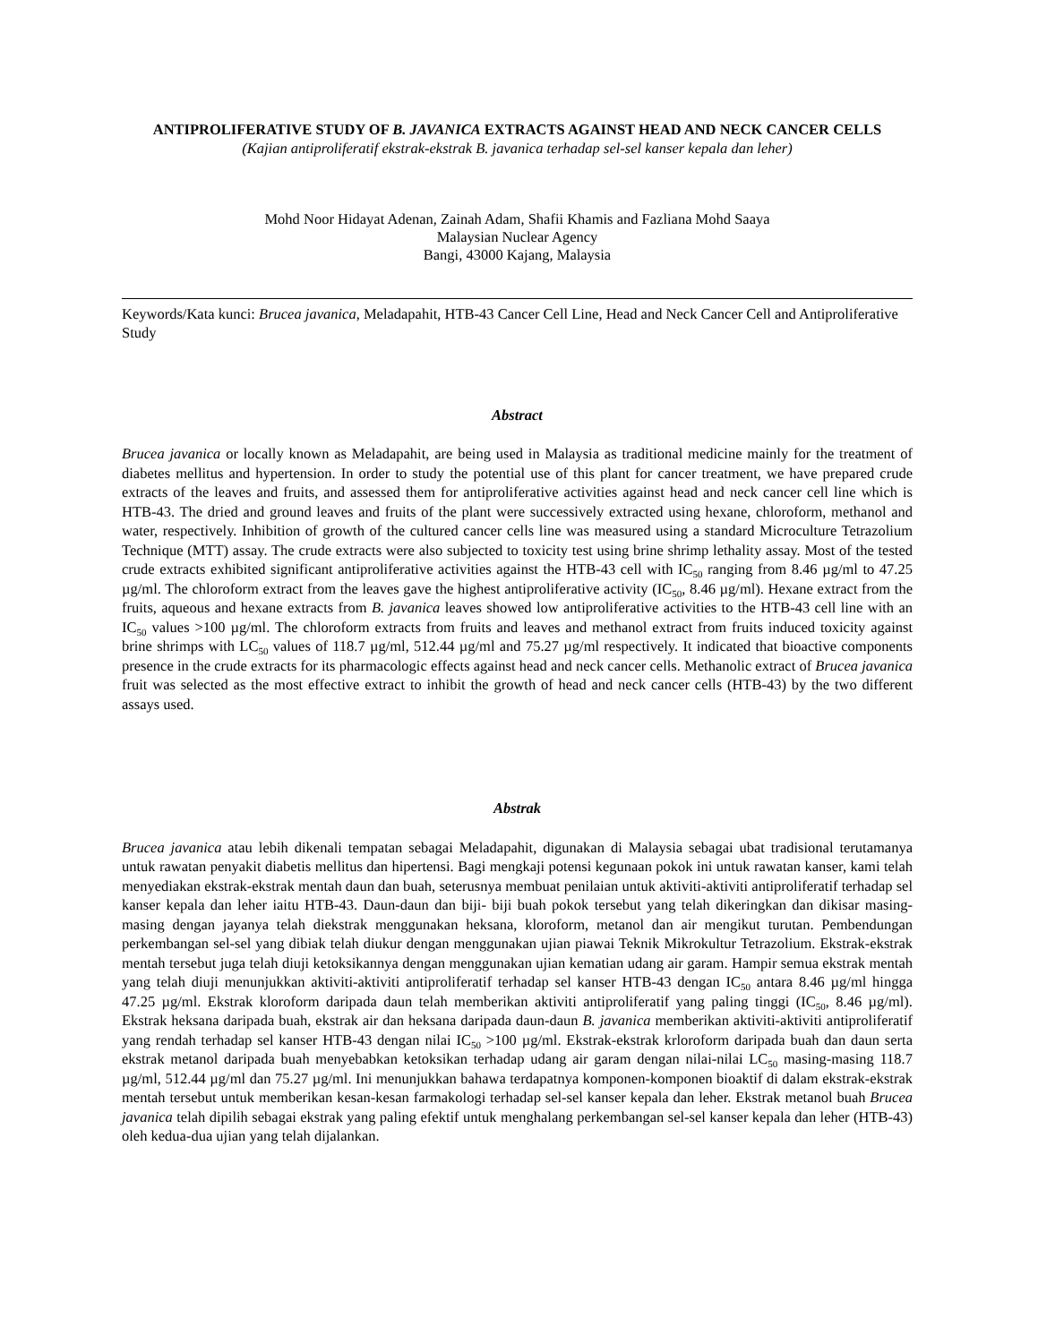ANTIPROLIFERATIVE STUDY OF B. JAVANICA EXTRACTS AGAINST HEAD AND NECK CANCER CELLS
(Kajian antiproliferatif ekstrak-ekstrak B. javanica terhadap sel-sel kanser kepala dan leher)
Mohd Noor Hidayat Adenan, Zainah Adam, Shafii Khamis and Fazliana Mohd Saaya
Malaysian Nuclear Agency
Bangi, 43000 Kajang, Malaysia
Keywords/Kata kunci: Brucea javanica, Meladapahit, HTB-43 Cancer Cell Line, Head and Neck Cancer Cell and Antiproliferative Study
Abstract
Brucea javanica or locally known as Meladapahit, are being used in Malaysia as traditional medicine mainly for the treatment of diabetes mellitus and hypertension. In order to study the potential use of this plant for cancer treatment, we have prepared crude extracts of the leaves and fruits, and assessed them for antiproliferative activities against head and neck cancer cell line which is HTB-43. The dried and ground leaves and fruits of the plant were successively extracted using hexane, chloroform, methanol and water, respectively. Inhibition of growth of the cultured cancer cells line was measured using a standard Microculture Tetrazolium Technique (MTT) assay. The crude extracts were also subjected to toxicity test using brine shrimp lethality assay. Most of the tested crude extracts exhibited significant antiproliferative activities against the HTB-43 cell with IC<sub>50</sub> ranging from 8.46 µg/ml to 47.25 µg/ml. The chloroform extract from the leaves gave the highest antiproliferative activity (IC<sub>50</sub>, 8.46 µg/ml). Hexane extract from the fruits, aqueous and hexane extracts from B. javanica leaves showed low antiproliferative activities to the HTB-43 cell line with an IC<sub>50</sub> values >100 µg/ml. The chloroform extracts from fruits and leaves and methanol extract from fruits induced toxicity against brine shrimps with LC<sub>50</sub> values of 118.7 µg/ml, 512.44 µg/ml and 75.27 µg/ml respectively. It indicated that bioactive components presence in the crude extracts for its pharmacologic effects against head and neck cancer cells. Methanolic extract of Brucea javanica fruit was selected as the most effective extract to inhibit the growth of head and neck cancer cells (HTB-43) by the two different assays used.
Abstrak
Brucea javanica atau lebih dikenali tempatan sebagai Meladapahit, digunakan di Malaysia sebagai ubat tradisional terutamanya untuk rawatan penyakit diabetis mellitus dan hipertensi. Bagi mengkaji potensi kegunaan pokok ini untuk rawatan kanser, kami telah menyediakan ekstrak-ekstrak mentah daun dan buah, seterusnya membuat penilaian untuk aktiviti-aktiviti antiproliferatif terhadap sel kanser kepala dan leher iaitu HTB-43. Daun-daun dan biji- biji buah pokok tersebut yang telah dikeringkan dan dikisar masing-masing dengan jayanya telah diekstrak menggunakan heksana, kloroform, metanol dan air mengikut turutan. Pembendungan perkembangan sel-sel yang dibiak telah diukur dengan menggunakan ujian piawai Teknik Mikrokultur Tetrazolium. Ekstrak-ekstrak mentah tersebut juga telah diuji ketoksikannya dengan menggunakan ujian kematian udang air garam. Hampir semua ekstrak mentah yang telah diuji menunjukkan aktiviti-aktiviti antiproliferatif terhadap sel kanser HTB-43 dengan IC<sub>50</sub> antara 8.46 µg/ml hingga 47.25 µg/ml. Ekstrak kloroform daripada daun telah memberikan aktiviti antiproliferatif yang paling tinggi (IC<sub>50</sub>, 8.46 µg/ml). Ekstrak heksana daripada buah, ekstrak air dan heksana daripada daun-daun B. javanica memberikan aktiviti-aktiviti antiproliferatif yang rendah terhadap sel kanser HTB-43 dengan nilai IC<sub>50</sub> >100 µg/ml. Ekstrak-ekstrak krloroform daripada buah dan daun serta ekstrak metanol daripada buah menyebabkan ketoksikan terhadap udang air garam dengan nilai-nilai LC<sub>50</sub> masing-masing 118.7 µg/ml, 512.44 µg/ml dan 75.27 µg/ml. Ini menunjukkan bahawa terdapatnya komponen-komponen bioaktif di dalam ekstrak-ekstrak mentah tersebut untuk memberikan kesan-kesan farmakologi terhadap sel-sel kanser kepala dan leher. Ekstrak metanol buah Brucea javanica telah dipilih sebagai ekstrak yang paling efektif untuk menghalang perkembangan sel-sel kanser kepala dan leher (HTB-43) oleh kedua-dua ujian yang telah dijalankan.